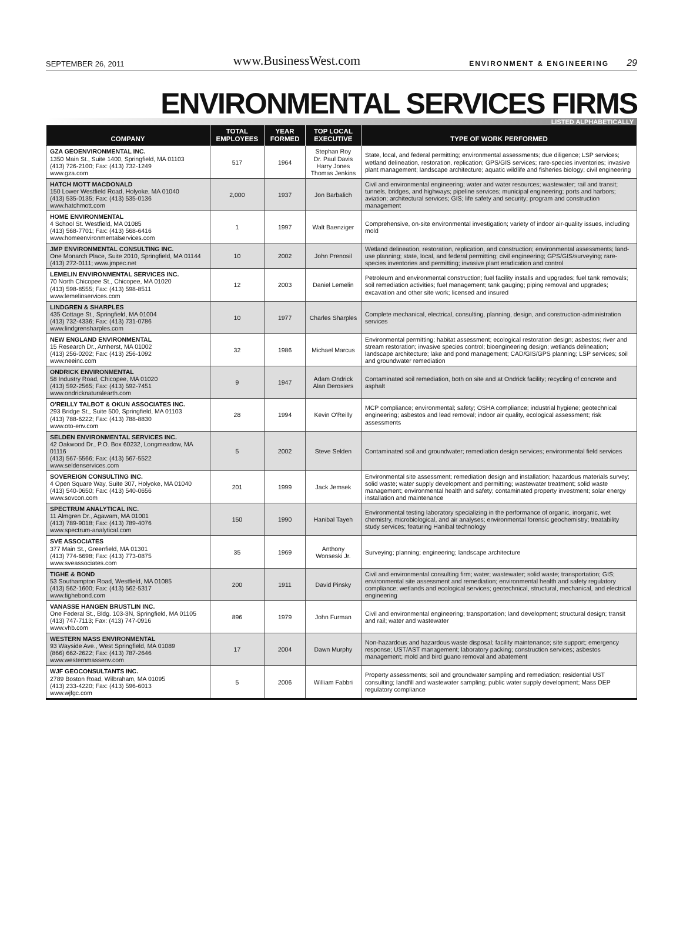SEPTEMBER 26, 2011 www.BusinessWest.com ENVIRONMENT & ENGINEERING 29
ENVIRONMENTAL SERVICES FIRMS
LISTED ALPHABETICALLY
| COMPANY | TOTAL EMPLOYEES | YEAR FORMED | TOP LOCAL EXECUTIVE | TYPE OF WORK PERFORMED |
| --- | --- | --- | --- | --- |
| GZA GEOENVIRONMENTAL INC. 1350 Main St., Suite 1400, Springfield, MA 01103 (413) 726-2100; Fax: (413) 732-1249 www.gza.com | 517 | 1964 | Stephan Roy Dr. Paul Davis Harry Jones Thomas Jenkins | State, local, and federal permitting; environmental assessments; due diligence; LSP services; wetland delineation, restoration, replication; GPS/GIS services; rare-species inventories; invasive plant management; landscape architecture; aquatic wildlife and fisheries biology; civil engineering |
| HATCH MOTT MACDONALD 150 Lower Westfield Road, Holyoke, MA 01040 (413) 535-0135; Fax: (413) 535-0136 www.hatchmott.com | 2,000 | 1937 | Jon Barbalich | Civil and environmental engineering; water and water resources; wastewater; rail and transit; tunnels, bridges, and highways; pipeline services; municipal engineering; ports and harbors; aviation; architectural services; GIS; life safety and security; program and construction management |
| HOME ENVIRONMENTAL 4 School St. Westfield, MA 01085 (413) 568-7701; Fax: (413) 568-6416 www.homeenvironmentalservices.com | 1 | 1997 | Walt Baenziger | Comprehensive, on-site environmental investigation; variety of indoor air-quality issues, including mold |
| JMP ENVIRONMENTAL CONSULTING INC. One Monarch Place, Suite 2010, Springfield, MA 01144 (413) 272-0111; www.jmpec.net | 10 | 2002 | John Prenosil | Wetland delineation, restoration, replication, and construction; environmental assessments; land-use planning; state, local, and federal permitting; civil engineering; GPS/GIS/surveying; rare-species inventories and permitting; invasive plant eradication and control |
| LEMELIN ENVIRONMENTAL SERVICES INC. 70 North Chicopee St., Chicopee, MA 01020 (413) 598-8555; Fax: (413) 598-8511 www.lemelinservices.com | 12 | 2003 | Daniel Lemelin | Petroleum and environmental construction; fuel facility installs and upgrades; fuel tank removals; soil remediation activities; fuel management; tank gauging; piping removal and upgrades; excavation and other site work; licensed and insured |
| LINDGREN & SHARPLES 435 Cottage St., Springfield, MA 01004 (413) 732-4336; Fax: (413) 731-0786 www.lindgrensharples.com | 10 | 1977 | Charles Sharples | Complete mechanical, electrical, consulting, planning, design, and construction-administration services |
| NEW ENGLAND ENVIRONMENTAL 15 Research Dr., Amherst, MA 01002 (413) 256-0202; Fax: (413) 256-1092 www.neeinc.com | 32 | 1986 | Michael Marcus | Environmental permitting; habitat assessment; ecological restoration design; asbestos; river and stream restoration; invasive species control; bioengineering design; wetlands delineation; landscape architecture; lake and pond management; CAD/GIS/GPS planning; LSP services; soil and groundwater remediation |
| ONDRICK ENVIRONMENTAL 58 Industry Road, Chicopee, MA 01020 (413) 592-2565; Fax: (413) 592-7451 www.ondricknaturalearth.com | 9 | 1947 | Adam Ondrick Alan Derosiers | Contaminated soil remediation, both on site and at Ondrick facility; recycling of concrete and asphalt |
| O'REILLY TALBOT & OKUN ASSOCIATES INC. 293 Bridge St., Suite 500, Springfield, MA 01103 (413) 788-6222; Fax: (413) 788-8830 www.oto-env.com | 28 | 1994 | Kevin O'Reilly | MCP compliance; environmental; safety; OSHA compliance; industrial hygiene; geotechnical engineering; asbestos and lead removal; indoor air quality, ecological assessment; risk assessments |
| SELDEN ENVIRONMENTAL SERVICES INC. 42 Oakwood Dr., P.O. Box 60232, Longmeadow, MA 01116 (413) 567-5566; Fax: (413) 567-5522 www.seldenservices.com | 5 | 2002 | Steve Selden | Contaminated soil and groundwater; remediation design services; environmental field services |
| SOVEREIGN CONSULTING INC. 4 Open Square Way, Suite 307, Holyoke, MA 01040 (413) 540-0650; Fax: (413) 540-0656 www.sovcon.com | 201 | 1999 | Jack Jemsek | Environmental site assessment; remediation design and installation; hazardous materials survey; solid waste; water supply development and permitting; wastewater treatment; solid waste management; environmental health and safety; contaminated property investment; solar energy installation and maintenance |
| SPECTRUM ANALYTICAL INC. 11 Almgren Dr., Agawam, MA 01001 (413) 789-9018; Fax: (413) 789-4076 www.spectrum-analytical.com | 150 | 1990 | Hanibal Tayeh | Environmental testing laboratory specializing in the performance of organic, inorganic, wet chemistry, microbiological, and air analyses; environmental forensic geochemistry; treatability study services; featuring Hanibal technology |
| SVE ASSOCIATES 377 Main St., Greenfield, MA 01301 (413) 774-6698; Fax: (413) 773-0875 www.sveassociates.com | 35 | 1969 | Anthony Wonseski Jr. | Surveying; planning; engineering; landscape architecture |
| TIGHE & BOND 53 Southampton Road, Westfield, MA 01085 (413) 562-1600; Fax: (413) 562-5317 www.tighebond.com | 200 | 1911 | David Pinsky | Civil and environmental consulting firm; water; wastewater; solid waste; transportation; GIS; environmental site assessment and remediation; environmental health and safety regulatory compliance; wetlands and ecological services; geotechnical, structural, mechanical, and electrical engineering |
| VANASSE HANGEN BRUSTLIN INC. One Federal St., Bldg. 103-3N, Springfield, MA 01105 (413) 747-7113; Fax: (413) 747-0916 www.vhb.com | 896 | 1979 | John Furman | Civil and environmental engineering; transportation; land development; structural design; transit and rail; water and wastewater |
| WESTERN MASS ENVIRONMENTAL 93 Wayside Ave., West Springfield, MA 01089 (866) 662-2622; Fax: (413) 787-2646 www.westernmassenv.com | 17 | 2004 | Dawn Murphy | Non-hazardous and hazardous waste disposal; facility maintenance; site support; emergency response; UST/AST management; laboratory packing; construction services; asbestos management; mold and bird guano removal and abatement |
| WJF GEOCONSULTANTS INC. 2789 Boston Road, Wilbraham, MA 01095 (413) 233-4220; Fax: (413) 596-6013 www.wjfgc.com | 5 | 2006 | William Fabbri | Property assessments; soil and groundwater sampling and remediation; residential UST consulting; landfill and wastewater sampling; public water supply development; Mass DEP regulatory compliance |